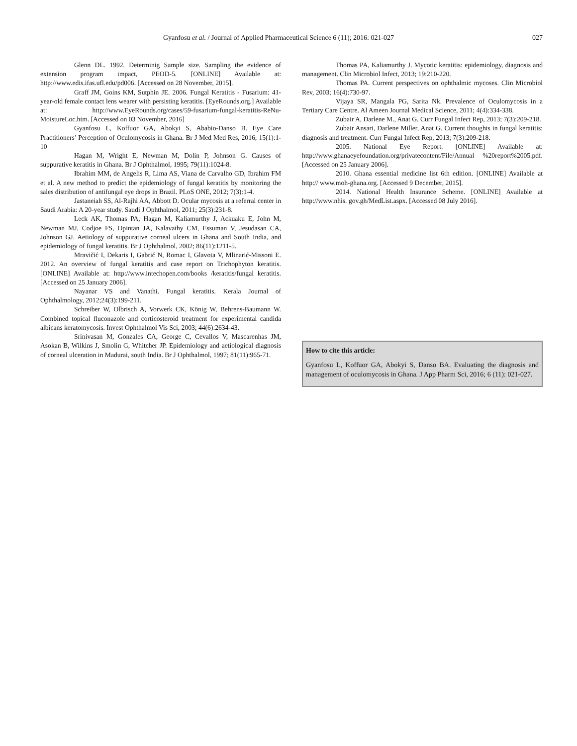Gyanfosu et al. / Journal of Applied Pharmaceutical Science 6 (11); 2016: 021-027 027
Glenn DL. 1992. Determinig Sample size. Sampling the evidence of extension program impact, PEOD-5. [ONLINE] Available at: http://www.edis.ifas.ufl.edu/pd006. [Accessed on 28 November, 2015].
Graff JM, Goins KM, Sutphin JE. 2006. Fungal Keratitis - Fusarium: 41-year-old female contact lens wearer with persisting keratitis. [EyeRounds.org.] Available at: http://www.EyeRounds.org/cases/59-fusarium-fungal-keratitis-ReNu-MoistureLoc.htm. [Accessed on 03 November, 2016]
Gyanfosu L, Koffuor GA, Abokyi S, Ababio-Danso B. Eye Care Practitioners’ Perception of Oculomycosis in Ghana. Br J Med Med Res, 2016; 15(1):1-10
Hagan M, Wright E, Newman M, Dolin P, Johnson G. Causes of suppurative keratitis in Ghana. Br J Ophthalmol, 1995; 79(11):1024-8.
Ibrahim MM, de Angelis R, Lima AS, Viana de Carvalho GD, Ibrahim FM et al. A new method to predict the epidemiology of fungal keratitis by monitoring the sales distribution of antifungal eye drops in Brazil. PLoS ONE, 2012; 7(3):1-4.
Jastaneiah SS, Al-Rajhi AA, Abbott D. Ocular mycosis at a referral center in Saudi Arabia: A 20-year study. Saudi J Ophthalmol, 2011; 25(3):231-8.
Leck AK, Thomas PA, Hagan M, Kaliamurthy J, Ackuaku E, John M, Newman MJ, Codjoe FS, Opintan JA, Kalavathy CM, Essuman V, Jesudasan CA, Johnson GJ. Aetiology of suppurative corneal ulcers in Ghana and South India, and epidemiology of fungal keratitis. Br J Ophthalmol, 2002; 86(11):1211-5.
Mravičić I, Dekaris I, Gabrić N, Romac I, Glavota V, Mlinarić-Missoni E. 2012. An overview of fungal keratitis and case report on Trichophyton keratitis. [ONLINE] Available at: http://www.intechopen.com/books /keratitis/fungal keratitis. [Accessed on 25 January 2006].
Nayanar VS and Vanathi. Fungal keratitis. Kerala Journal of Ophthalmology, 2012;24(3):199-211.
Schreiber W, Olbrisch A, Vorwerk CK, König W, Behrens-Baumann W. Combined topical fluconazole and corticosteroid treatment for experimental candida albicans keratomycosis. Invest Ophthalmol Vis Sci, 2003; 44(6):2634-43.
Srinivasan M, Gonzales CA, George C, Cevallos V, Mascarenhas JM, Asokan B, Wilkins J, Smolin G, Whitcher JP. Epidemiology and aetiological diagnosis of corneal ulceration in Madurai, south India. Br J Ophthalmol, 1997; 81(11):965-71.
Thomas PA, Kaliamurthy J. Mycotic keratitis: epidemiology, diagnosis and management. Clin Microbiol Infect, 2013; 19:210-220.
Thomas PA. Current perspectives on ophthalmic mycoses. Clin Microbiol Rev, 2003; 16(4):730-97.
Vijaya SR, Mangala PG, Sarita Nk. Prevalence of Oculomycosis in a Tertiary Care Centre. Al Ameen Journal Medical Science, 2011; 4(4):334-338.
Zubair A, Darlene M., Anat G. Curr Fungal Infect Rep, 2013; 7(3):209-218.
Zubair Ansari, Darlene Miller, Anat G. Current thoughts in fungal keratitis: diagnosis and treatment. Curr Fungal Infect Rep, 2013; 7(3):209-218.
2005. National Eye Report. [ONLINE] Available at: http://www.ghanaeyefoundation.org/privatecontent/File/Annual %20report%2005.pdf. [Accessed on 25 January 2006].
2010. Ghana essential medicine list 6th edition. [ONLINE] Available at http:// www.moh-ghana.org. [Accessed 9 December, 2015].
2014. National Health Insurance Scheme. [ONLINE] Available at http://www.nhis. gov.gh/MedList.aspx. [Accessed 08 July 2016].
How to cite this article:
Gyanfosu L, Koffuor GA, Abokyi S, Danso BA. Evaluating the diagnosis and management of oculomycosis in Ghana. J App Pharm Sci, 2016; 6 (11): 021-027.